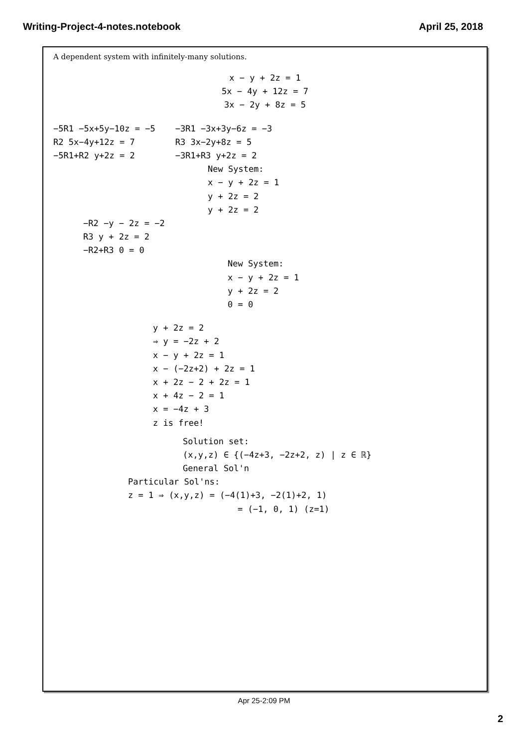Writing-Project-4-notes.notebook April 25, 2018
A dependent system with infinitely-many solutions.
x − y + 2z = 1
5x − 4y + 12z = 7
3x − 2y + 8z = 5
−5R1 −5x+5y−10z = −5
R2 5x−4y+12z = 7
−5R1+R2 y+2z = 2
−3R1 −3x+3y−6z = −3
R3 3x−2y+8z = 5
−3R1+R3 y+2z = 2
New System:
x − y + 2z = 1
y + 2z = 2
y + 2z = 2
−R2 −y − 2z = −2
R3 y + 2z = 2
−R2+R3 0 = 0
New System:
x − y + 2z = 1
y + 2z = 2
0 = 0
y + 2z = 2
⇒ y = −2z + 2
x − y + 2z = 1
x − (−2z+2) + 2z = 1
x + 2z − 2 + 2z = 1
x + 4z − 2 = 1
x = −4z + 3
z is free!
Solution set:
(x,y,z) ∈ {(−4z+3, −2z+2, z) | z ∈ ℝ}
General Sol'n
Particular Sol'ns:
z = 1 ⇒ (x,y,z) = (−4(1)+3, −2(1)+2, 1)
= (−1, 0, 1) (z=1)
Apr 25-2:09 PM
2